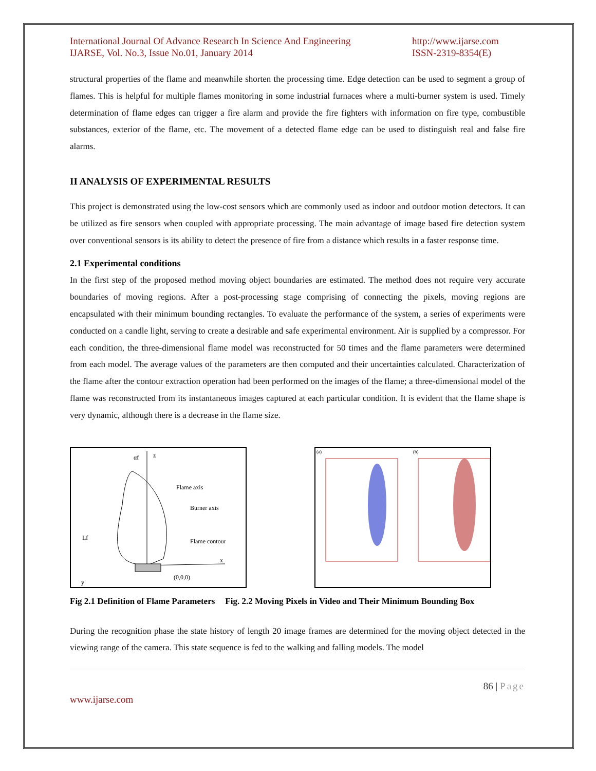International Journal Of Advance Research In Science And Engineering
IJARSE, Vol. No.3, Issue No.01, January 2014
http://www.ijarse.com
ISSN-2319-8354(E)
structural properties of the flame and meanwhile shorten the processing time. Edge detection can be used to segment a group of flames. This is helpful for multiple flames monitoring in some industrial furnaces where a multi-burner system is used. Timely determination of flame edges can trigger a fire alarm and provide the fire fighters with information on fire type, combustible substances, exterior of the flame, etc. The movement of a detected flame edge can be used to distinguish real and false fire alarms.
II ANALYSIS OF EXPERIMENTAL RESULTS
This project is demonstrated using the low-cost sensors which are commonly used as indoor and outdoor motion detectors. It can be utilized as fire sensors when coupled with appropriate processing. The main advantage of image based fire detection system over conventional sensors is its ability to detect the presence of fire from a distance which results in a faster response time.
2.1 Experimental conditions
In the first step of the proposed method moving object boundaries are estimated. The method does not require very accurate boundaries of moving regions. After a post-processing stage comprising of connecting the pixels, moving regions are encapsulated with their minimum bounding rectangles. To evaluate the performance of the system, a series of experiments were conducted on a candle light, serving to create a desirable and safe experimental environment. Air is supplied by a compressor. For each condition, the three-dimensional flame model was reconstructed for 50 times and the flame parameters were determined from each model. The average values of the parameters are then computed and their uncertainties calculated. Characterization of the flame after the contour extraction operation had been performed on the images of the flame; a three-dimensional model of the flame was reconstructed from its instantaneous images captured at each particular condition. It is evident that the flame shape is very dynamic, although there is a decrease in the flame size.
z
Flame axis
Burner axis
Flame contour
x
(0,0,0)
Lf
y
αf
(a)
(b)
Fig 2.1 Definition of Flame Parameters Fig. 2.2 Moving Pixels in Video and Their Minimum Bounding Box
During the recognition phase the state history of length 20 image frames are determined for the moving object detected in the viewing range of the camera. This state sequence is fed to the walking and falling models. The model
86 | Page
www.ijarse.com